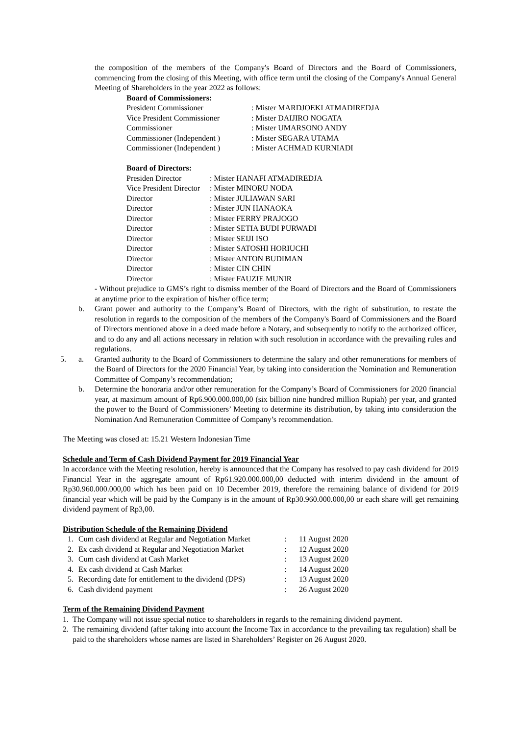the composition of the members of the Company's Board of Directors and the Board of Commissioners, commencing from the closing of this Meeting, with office term until the closing of the Company's Annual General Meeting of Shareholders in the year 2022 as follows:
Board of Commissioners:
| President Commissioner | : Mister MARDJOEKI ATMADIREDJA |
| Vice President Commissioner | : Mister DAIJIRO NOGATA |
| Commissioner | : Mister UMARSONO ANDY |
| Commissioner (Independent ) | : Mister SEGARA UTAMA |
| Commissioner (Independent ) | : Mister ACHMAD KURNIADI |
Board of Directors:
| Presiden Director | : Mister HANAFI ATMADIREDJA |
| Vice President Director | : Mister MINORU NODA |
| Director | : Mister JULIAWAN SARI |
| Director | : Mister JUN HANAOKA |
| Director | : Mister FERRY PRAJOGO |
| Director | : Mister SETIA BUDI PURWADI |
| Director | : Mister SEIJI ISO |
| Director | : Mister SATOSHI HORIUCHI |
| Director | : Mister ANTON BUDIMAN |
| Director | : Mister CIN CHIN |
| Director | : Mister FAUZIE MUNIR |
- Without prejudice to GMS’s right to dismiss member of the Board of Directors and the Board of Commissioners at anytime prior to the expiration of his/her office term;
b. Grant power and authority to the Company’s Board of Directors, with the right of substitution, to restate the resolution in regards to the composition of the members of the Company's Board of Commissioners and the Board of Directors mentioned above in a deed made before a Notary, and subsequently to notify to the authorized officer, and to do any and all actions necessary in relation with such resolution in accordance with the prevailing rules and regulations.
5. a. Granted authority to the Board of Commissioners to determine the salary and other remunerations for members of the Board of Directors for the 2020 Financial Year, by taking into consideration the Nomination and Remuneration Committee of Company’s recommendation;
b. Determine the honoraria and/or other remuneration for the Company’s Board of Commissioners for 2020 financial year, at maximum amount of Rp6.900.000.000,00 (six billion nine hundred million Rupiah) per year, and granted the power to the Board of Commissioners’ Meeting to determine its distribution, by taking into consideration the Nomination And Remuneration Committee of Company’s recommendation.
The Meeting was closed at: 15.21 Western Indonesian Time
Schedule and Term of Cash Dividend Payment for 2019 Financial Year
In accordance with the Meeting resolution, hereby is announced that the Company has resolved to pay cash dividend for 2019 Financial Year in the aggregate amount of Rp61.920.000.000,00 deducted with interim dividend in the amount of Rp30.960.000.000,00 which has been paid on 10 December 2019, therefore the remaining balance of dividend for 2019 financial year which will be paid by the Company is in the amount of Rp30.960.000.000,00 or each share will get remaining dividend payment of Rp3,00.
Distribution Schedule of the Remaining Dividend
| 1. | Cum cash dividend at Regular and Negotiation Market | : | 11 August 2020 |
| 2. | Ex cash dividend at Regular and Negotiation Market | : | 12 August 2020 |
| 3. | Cum cash dividend at Cash Market | : | 13 August 2020 |
| 4. | Ex cash dividend at Cash Market | : | 14 August 2020 |
| 5. | Recording date for entitlement to the dividend (DPS) | : | 13 August 2020 |
| 6. | Cash dividend payment | : | 26 August 2020 |
Term of the Remaining Dividend Payment
1. The Company will not issue special notice to shareholders in regards to the remaining dividend payment.
2. The remaining dividend (after taking into account the Income Tax in accordance to the prevailing tax regulation) shall be paid to the shareholders whose names are listed in Shareholders’ Register on 26 August 2020.